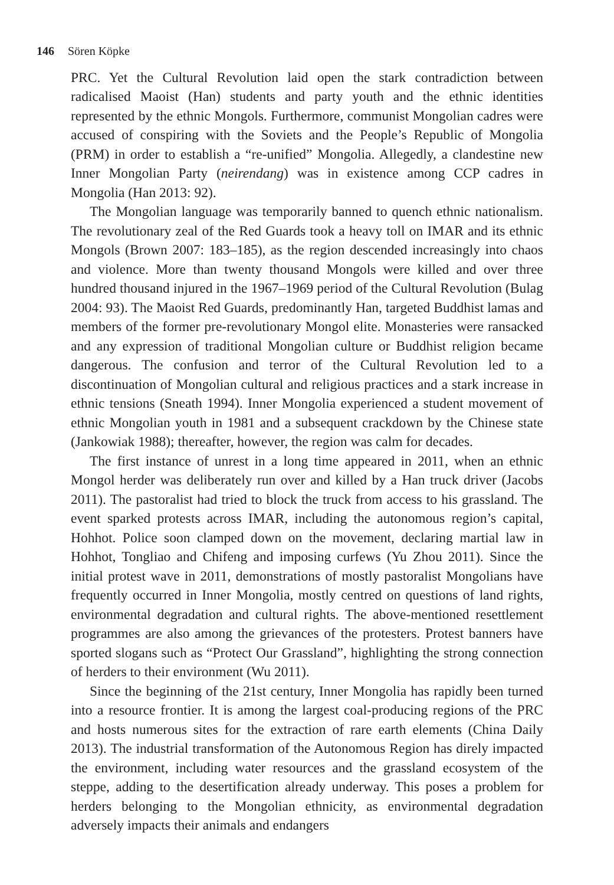146 Sören Köpke
PRC. Yet the Cultural Revolution laid open the stark contradiction between radicalised Maoist (Han) students and party youth and the ethnic identities represented by the ethnic Mongols. Furthermore, communist Mongolian cadres were accused of conspiring with the Soviets and the People’s Republic of Mongolia (PRM) in order to establish a “re-unified” Mongolia. Allegedly, a clandestine new Inner Mongolian Party (neirendang) was in existence among CCP cadres in Mongolia (Han 2013: 92).
The Mongolian language was temporarily banned to quench ethnic nationalism. The revolutionary zeal of the Red Guards took a heavy toll on IMAR and its ethnic Mongols (Brown 2007: 183–185), as the region descended increasingly into chaos and violence. More than twenty thousand Mongols were killed and over three hundred thousand injured in the 1967–1969 period of the Cultural Revolution (Bulag 2004: 93). The Maoist Red Guards, predominantly Han, targeted Buddhist lamas and members of the former pre-revolutionary Mongol elite. Monasteries were ransacked and any expression of traditional Mongolian culture or Buddhist religion became dangerous. The confusion and terror of the Cultural Revolution led to a discontinuation of Mongolian cultural and religious practices and a stark increase in ethnic tensions (Sneath 1994). Inner Mongolia experienced a student movement of ethnic Mongolian youth in 1981 and a subsequent crackdown by the Chinese state (Jankowiak 1988); thereafter, however, the region was calm for decades.
The first instance of unrest in a long time appeared in 2011, when an ethnic Mongol herder was deliberately run over and killed by a Han truck driver (Jacobs 2011). The pastoralist had tried to block the truck from access to his grassland. The event sparked protests across IMAR, including the autonomous region’s capital, Hohhot. Police soon clamped down on the movement, declaring martial law in Hohhot, Tongliao and Chifeng and imposing curfews (Yu Zhou 2011). Since the initial protest wave in 2011, demonstrations of mostly pastoralist Mongolians have frequently occurred in Inner Mongolia, mostly centred on questions of land rights, environmental degradation and cultural rights. The above-mentioned resettlement programmes are also among the grievances of the protesters. Protest banners have sported slogans such as “Protect Our Grassland”, highlighting the strong connection of herders to their environment (Wu 2011).
Since the beginning of the 21st century, Inner Mongolia has rapidly been turned into a resource frontier. It is among the largest coal-producing regions of the PRC and hosts numerous sites for the extraction of rare earth elements (China Daily 2013). The industrial transformation of the Autonomous Region has direly impacted the environment, including water resources and the grassland ecosystem of the steppe, adding to the desertification already underway. This poses a problem for herders belonging to the Mongolian ethnicity, as environmental degradation adversely impacts their animals and endangers